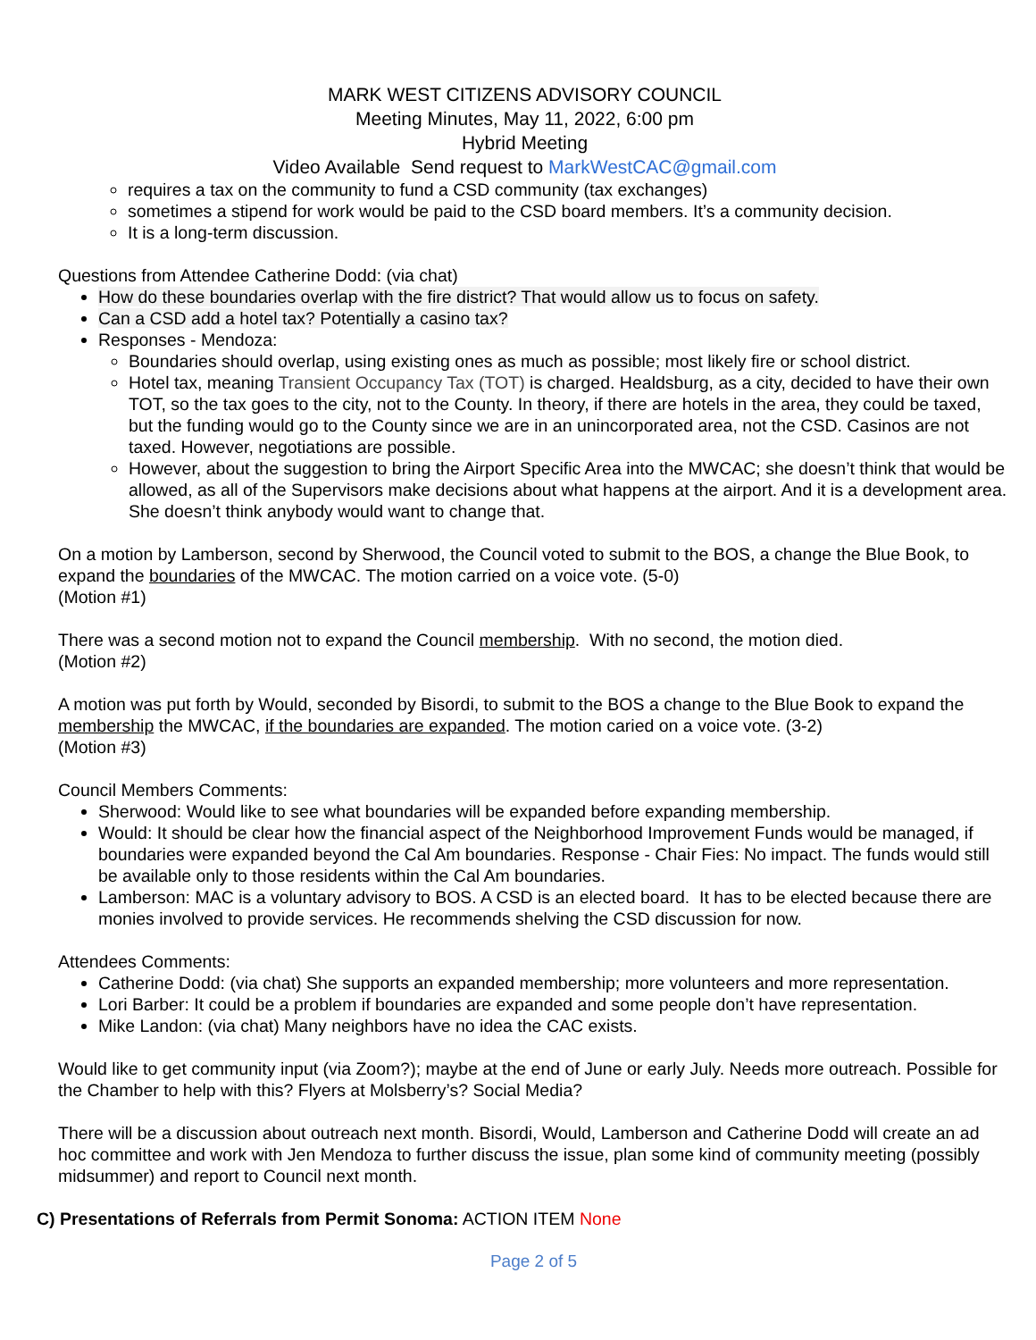MARK WEST CITIZENS ADVISORY COUNCIL
Meeting Minutes, May 11, 2022, 6:00 pm
Hybrid Meeting
Video Available Send request to MarkWestCAC@gmail.com
requires a tax on the community to fund a CSD community (tax exchanges)
sometimes a stipend for work would be paid to the CSD board members. It’s a community decision.
It is a long-term discussion.
Questions from Attendee Catherine Dodd: (via chat)
How do these boundaries overlap with the fire district? That would allow us to focus on safety.
Can a CSD add a hotel tax? Potentially a casino tax?
Responses - Mendoza:
Boundaries should overlap, using existing ones as much as possible; most likely fire or school district.
Hotel tax, meaning Transient Occupancy Tax (TOT) is charged. Healdsburg, as a city, decided to have their own TOT, so the tax goes to the city, not to the County. In theory, if there are hotels in the area, they could be taxed, but the funding would go to the County since we are in an unincorporated area, not the CSD. Casinos are not taxed. However, negotiations are possible.
However, about the suggestion to bring the Airport Specific Area into the MWCAC; she doesn’t think that would be allowed, as all of the Supervisors make decisions about what happens at the airport. And it is a development area. She doesn’t think anybody would want to change that.
On a motion by Lamberson, second by Sherwood, the Council voted to submit to the BOS, a change the Blue Book, to expand the boundaries of the MWCAC. The motion carried on a voice vote. (5-0)
(Motion #1)
There was a second motion not to expand the Council membership. With no second, the motion died.
(Motion #2)
A motion was put forth by Would, seconded by Bisordi, to submit to the BOS a change to the Blue Book to expand the membership the MWCAC, if the boundaries are expanded. The motion caried on a voice vote. (3-2)
(Motion #3)
Council Members Comments:
Sherwood: Would like to see what boundaries will be expanded before expanding membership.
Would: It should be clear how the financial aspect of the Neighborhood Improvement Funds would be managed, if boundaries were expanded beyond the Cal Am boundaries. Response - Chair Fies: No impact. The funds would still be available only to those residents within the Cal Am boundaries.
Lamberson: MAC is a voluntary advisory to BOS. A CSD is an elected board. It has to be elected because there are monies involved to provide services. He recommends shelving the CSD discussion for now.
Attendees Comments:
Catherine Dodd: (via chat) She supports an expanded membership; more volunteers and more representation.
Lori Barber: It could be a problem if boundaries are expanded and some people don’t have representation.
Mike Landon: (via chat) Many neighbors have no idea the CAC exists.
Would like to get community input (via Zoom?); maybe at the end of June or early July. Needs more outreach. Possible for the Chamber to help with this? Flyers at Molsberry’s? Social Media?
There will be a discussion about outreach next month. Bisordi, Would, Lamberson and Catherine Dodd will create an ad hoc committee and work with Jen Mendoza to further discuss the issue, plan some kind of community meeting (possibly midsummer) and report to Council next month.
C) Presentations of Referrals from Permit Sonoma: ACTION ITEM None
Page 2 of 5